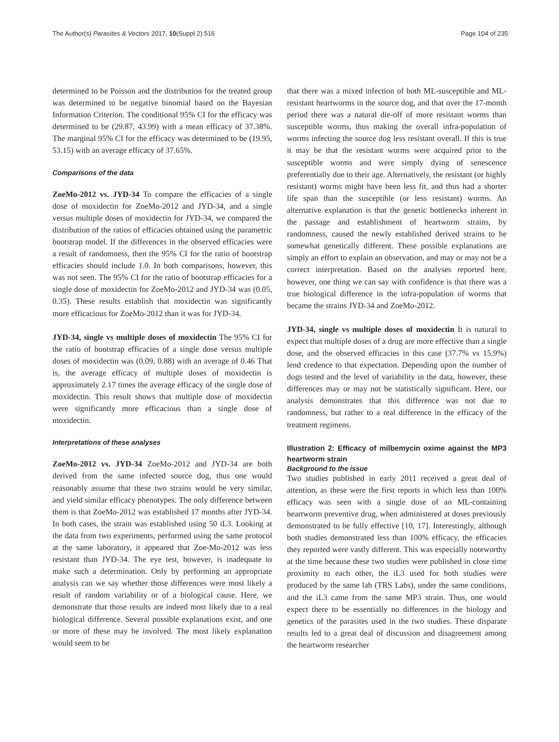The Author(s) Parasites & Vectors 2017, 10(Suppl 2):516 Page 104 of 235
determined to be Poisson and the distribution for the treated group was determined to be negative binomial based on the Bayesian Information Criterion. The conditional 95% CI for the efficacy was determined to be (29.87, 43.99) with a mean efficacy of 37.38%. The marginal 95% CI for the efficacy was determined to be (19.95, 53.15) with an average efficacy of 37.65%.
Comparisons of the data
ZoeMo-2012 vs. JYD-34 To compare the efficacies of a single dose of moxidectin for ZoeMo-2012 and JYD-34, and a single versus multiple doses of moxidectin for JYD-34, we compared the distribution of the ratios of efficacies obtained using the parametric bootstrap model. If the differences in the observed efficacies were a result of randomness, then the 95% CI for the ratio of bootstrap efficacies should include 1.0. In both comparisons, however, this was not seen. The 95% CI for the ratio of bootstrap efficacies for a single dose of moxidectin for ZoeMo-2012 and JYD-34 was (0.05, 0.35). These results establish that moxidectin was significantly more efficacious for ZoeMo-2012 than it was for JYD-34.
JYD-34, single vs multiple doses of moxidectin The 95% CI for the ratio of bootstrap efficacies of a single dose versus multiple doses of moxidectin was (0.09, 0.88) with an average of 0.46 That is, the average efficacy of multiple doses of moxidectin is approximately 2.17 times the average efficacy of the single dose of moxidectin. This result shows that multiple dose of moxidectin were significantly more efficacious than a single dose of moxidectin.
Interpretations of these analyses
ZoeMo-2012 vs. JYD-34 ZoeMo-2012 and JYD-34 are both derived from the same infected source dog, thus one would reasonably assume that these two strains would be very similar, and yield similar efficacy phenotypes. The only difference between them is that ZoeMo-2012 was established 17 months after JYD-34. In both cases, the strain was established using 50 iL3. Looking at the data from two experiments, performed using the same protocol at the same laboratory, it appeared that Zoe-Mo-2012 was less resistant than JYD-34. The eye test, however, is inadequate to make such a determination. Only by performing an appropriate analysis can we say whether those differences were most likely a result of random variability or of a biological cause. Here, we demonstrate that those results are indeed most likely due to a real biological difference. Several possible explanations exist, and one or more of these may be involved. The most likely explanation would seem to be
that there was a mixed infection of both ML-susceptible and ML-resistant heartworms in the source dog, and that over the 17-month period there was a natural die-off of more resistant worms than susceptible worms, thus making the overall infra-population of worms infecting the source dog less resistant overall. If this is true it may be that the resistant worms were acquired prior to the susceptible worms and were simply dying of senescence preferentially due to their age. Alternatively, the resistant (or highly resistant) worms might have been less fit, and thus had a shorter life span than the susceptible (or less resistant) worms. An alternative explanation is that the genetic bottlenecks inherent in the passage and establishment of heartworm strains, by randomness, caused the newly established derived strains to be somewhat genetically different. These possible explanations are simply an effort to explain an observation, and may or may not be a correct interpretation. Based on the analyses reported here, however, one thing we can say with confidence is that there was a true biological difference in the infra-population of worms that became the strains JYD-34 and ZoeMo-2012.
JYD-34, single vs multiple doses of moxidectin It is natural to expect that multiple doses of a drug are more effective than a single dose, and the observed efficacies in this case (37.7% vs 15.9%) lend credence to that expectation. Depending upon the number of dogs tested and the level of variability in the data, however, these differences may or may not be statistically significant. Here, our analysis demonstrates that this difference was not due to randomness, but rather to a real difference in the efficacy of the treatment regimens.
Illustration 2: Efficacy of milbemycin oxime against the MP3 heartworm strain
Background to the issue
Two studies published in early 2011 received a great deal of attention, as these were the first reports in which less than 100% efficacy was seen with a single dose of an ML-containing heartworm preventive drug, when administered at doses previously demonstrated to be fully effective [10, 17]. Interestingly, although both studies demonstrated less than 100% efficacy, the efficacies they reported were vastly different. This was especially noteworthy at the time because these two studies were published in close time proximity to each other, the iL3 used for both studies were produced by the same lab (TRS Labs), under the same conditions, and the iL3 came from the same MP3 strain. Thus, one would expect there to be essentially no differences in the biology and genetics of the parasites used in the two studies. These disparate results led to a great deal of discussion and disagreement among the heartworm researcher